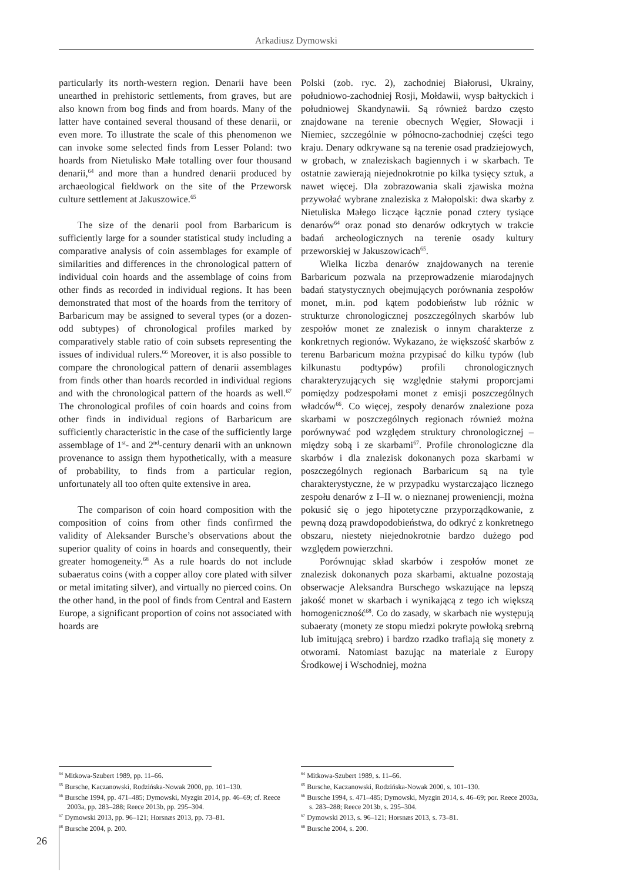Arkadiusz Dymowski
particularly its north-western region. Denarii have been unearthed in prehistoric settlements, from graves, but are also known from bog finds and from hoards. Many of the latter have contained several thousand of these denarii, or even more. To illustrate the scale of this phenomenon we can invoke some selected finds from Lesser Poland: two hoards from Nietulisko Małe totalling over four thousand denarii,<sup>64</sup> and more than a hundred denarii produced by archaeological fieldwork on the site of the Przeworsk culture settlement at Jakuszowice.<sup>65</sup>
The size of the denarii pool from Barbaricum is sufficiently large for a sounder statistical study including a comparative analysis of coin assemblages for example of similarities and differences in the chronological pattern of individual coin hoards and the assemblage of coins from other finds as recorded in individual regions. It has been demonstrated that most of the hoards from the territory of Barbaricum may be assigned to several types (or a dozen-odd subtypes) of chronological profiles marked by comparatively stable ratio of coin subsets representing the issues of individual rulers.<sup>66</sup> Moreover, it is also possible to compare the chronological pattern of denarii assemblages from finds other than hoards recorded in individual regions and with the chronological pattern of the hoards as well.<sup>67</sup> The chronological profiles of coin hoards and coins from other finds in individual regions of Barbaricum are sufficiently characteristic in the case of the sufficiently large assemblage of 1<sup>st</sup>- and 2<sup>nd</sup>-century denarii with an unknown provenance to assign them hypothetically, with a measure of probability, to finds from a particular region, unfortunately all too often quite extensive in area.
The comparison of coin hoard composition with the composition of coins from other finds confirmed the validity of Aleksander Bursche’s observations about the superior quality of coins in hoards and consequently, their greater homogeneity.<sup>68</sup> As a rule hoards do not include subaeratus coins (with a copper alloy core plated with silver or metal imitating silver), and virtually no pierced coins. On the other hand, in the pool of finds from Central and Eastern Europe, a significant proportion of coins not associated with hoards are
<sup>64</sup> Mitkowa-Szubert 1989, pp. 11–66.
<sup>65</sup> Bursche, Kaczanowski, Rodzińska-Nowak 2000, pp. 101–130.
<sup>66</sup> Bursche 1994, pp. 471–485; Dymowski, Myzgin 2014, pp. 46–69; cf. Reece 2003a, pp. 283–288; Reece 2013b, pp. 295–304.
<sup>67</sup> Dymowski 2013, pp. 96–121; Horsnæs 2013, pp. 73–81.
<sup>68</sup> Bursche 2004, p. 200.
Polski (zob. ryc. 2), zachodniej Białorusi, Ukrainy, południowo-zachodniej Rosji, Mołdawii, wysp bałtyckich i południowej Skandynawii. Są również bardzo często znajdowane na terenie obecnych Węgier, Słowacji i Niemiec, szczególnie w północno-zachodniej części tego kraju. Denary odkrywane są na terenie osad pradziejowych, w grobach, w znaleziskach bagiennych i w skarbach. Te ostatnie zawierają niejednokrotnie po kilka tysięcy sztuk, a nawet więcej. Dla zobrazowania skali zjawiska można przywołać wybrane znaleziska z Małopolski: dwa skarby z Nietuliska Małego liczące łącznie ponad cztery tysiące denarów<sup>64</sup> oraz ponad sto denarów odkrytych w trakcie badań archeologicznych na terenie osady kultury przeworskiej w Jakuszowicach<sup>65</sup>.
Wielka liczba denarów znajdowanych na terenie Barbaricum pozwala na przeprowadzenie miarodajnych badań statystycznych obejmujących porównania zespołów monet, m.in. pod kątem podobieństw lub różnic w strukturze chronologicznej poszczególnych skarbów lub zespołów monet ze znalezisk o innym charakterze z konkretnych regionów. Wykazano, że większość skarbów z terenu Barbaricum można przypisać do kilku typów (lub kilkunastu podtypów) profili chronologicznych charakteryzujących się względnie stałymi proporcjami pomiędzy podzespołami monet z emisji poszczególnych władców<sup>66</sup>. Co więcej, zespoły denarów znalezione poza skarbami w poszczególnych regionach również można porównywać pod względem struktury chronologicznej – między sobą i ze skarbami<sup>67</sup>. Profile chronologiczne dla skarbów i dla znalezisk dokonanych poza skarbami w poszczególnych regionach Barbaricum są na tyle charakterystyczne, że w przypadku wystarczająco licznego zespołu denarów z I–II w. o nieznanej proweniencji, można pokusić się o jego hipotetyczne przyporządkowanie, z pewną dozą prawdopodobieństwa, do odkryć z konkretnego obszaru, niestety niejednokrotnie bardzo dużego pod względem powierzchni.
Porównując skład skarbów i zespołów monet ze znalezisk dokonanych poza skarbami, aktualne pozostają obserwacje Aleksandra Burschego wskazujące na lepszą jakość monet w skarbach i wynikającą z tego ich większą homogeniczność<sup>68</sup>. Co do zasady, w skarbach nie występują subaeraty (monety ze stopu miedzi pokryte powłoką srebrną lub imitującą srebro) i bardzo rzadko trafiają się monety z otworami. Natomiast bazując na materiale z Europy Środkowej i Wschodniej, można
<sup>64</sup> Mitkowa-Szubert 1989, s. 11–66.
<sup>65</sup> Bursche, Kaczanowski, Rodzińska-Nowak 2000, s. 101–130.
<sup>66</sup> Bursche 1994, s. 471–485; Dymowski, Myzgin 2014, s. 46–69; por. Reece 2003a, s. 283–288; Reece 2013b, s. 295–304.
<sup>67</sup> Dymowski 2013, s. 96–121; Horsnæs 2013, s. 73–81.
<sup>68</sup> Bursche 2004, s. 200.
26